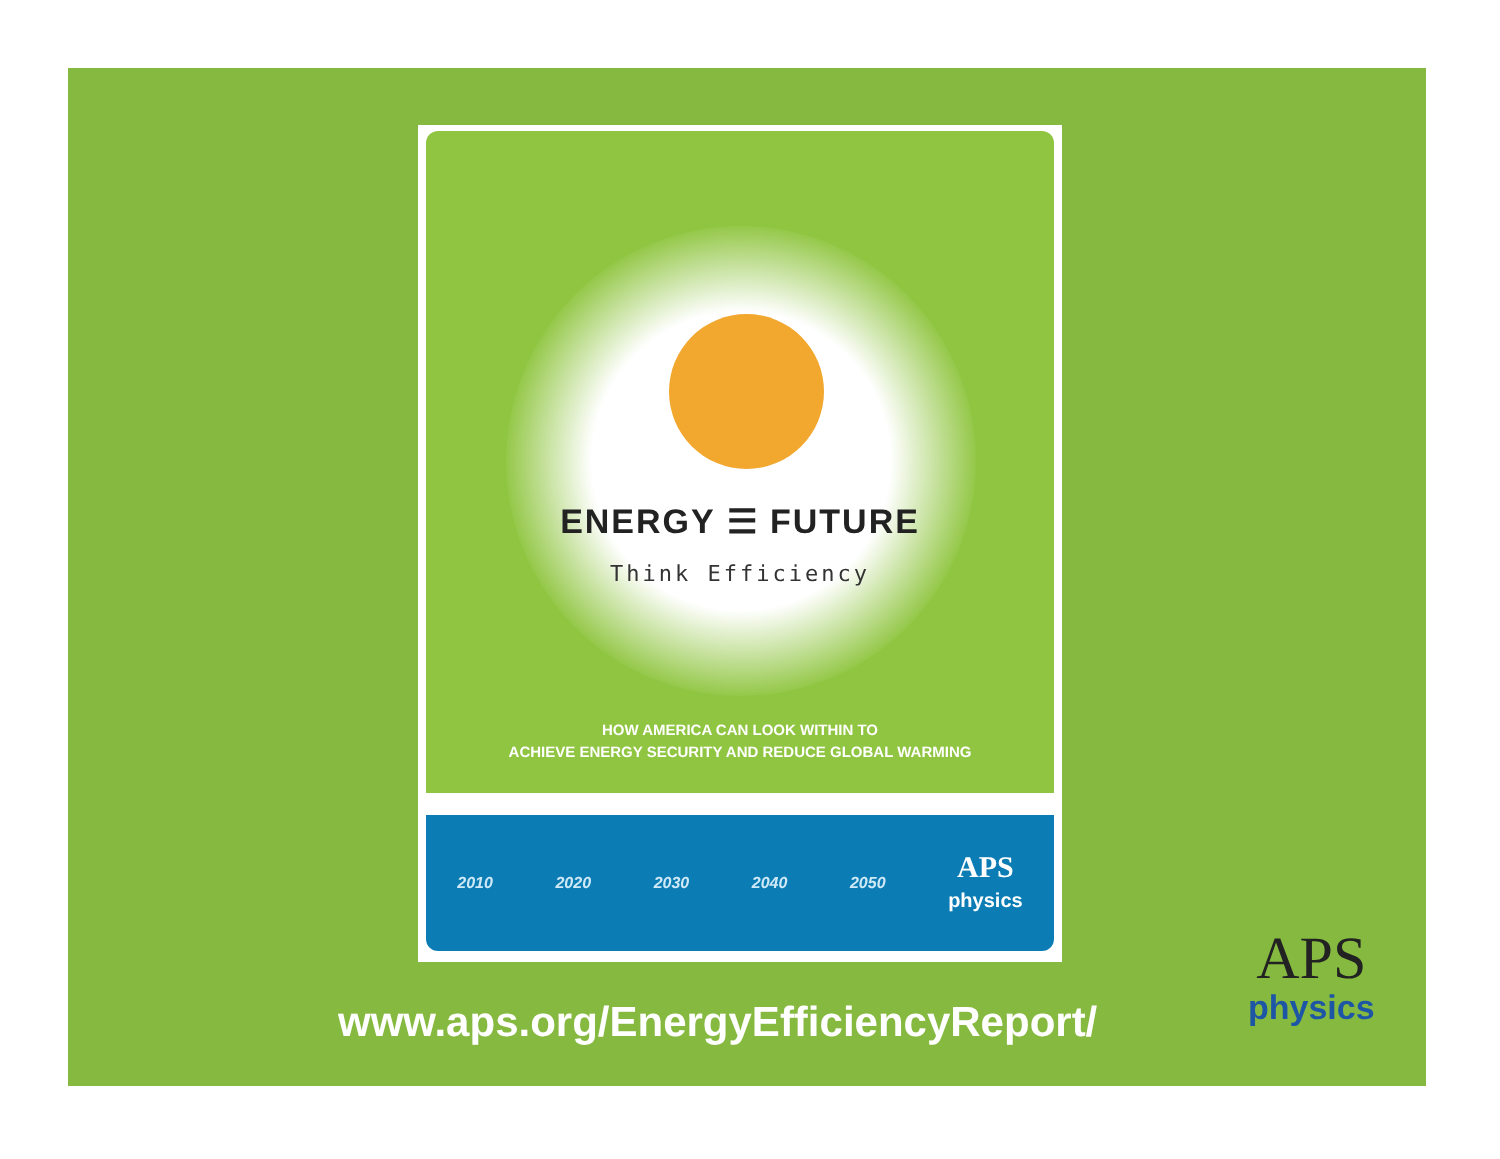ENERGY ☰ FUTURE
Think Efficiency
HOW AMERICA CAN LOOK WITHIN TO
ACHIEVE ENERGY SECURITY AND REDUCE GLOBAL WARMING
2010 2020 2030 2040 2050
APS
physics
www.aps.org/EnergyEfficiencyReport/
APS
physics